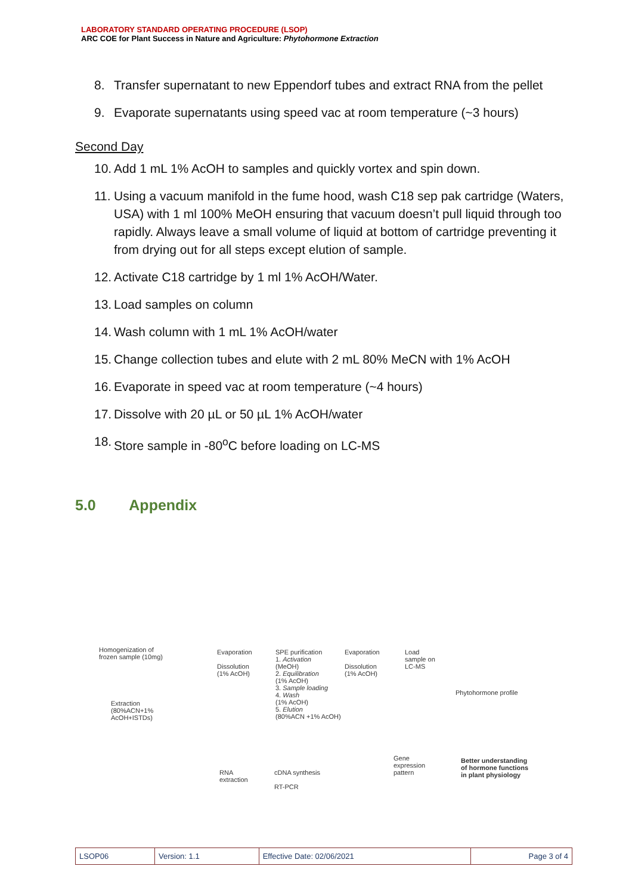LABORATORY STANDARD OPERATING PROCEDURE (LSOP)
ARC COE for Plant Success in Nature and Agriculture: Phytohormone Extraction
8. Transfer supernatant to new Eppendorf tubes and extract RNA from the pellet
9. Evaporate supernatants using speed vac at room temperature (~3 hours)
Second Day
10. Add 1 mL 1% AcOH to samples and quickly vortex and spin down.
11. Using a vacuum manifold in the fume hood, wash C18 sep pak cartridge (Waters, USA) with 1 ml 100% MeOH ensuring that vacuum doesn’t pull liquid through too rapidly. Always leave a small volume of liquid at bottom of cartridge preventing it from drying out for all steps except elution of sample.
12. Activate C18 cartridge by 1 ml 1% AcOH/Water.
13. Load samples on column
14. Wash column with 1 mL 1% AcOH/water
15. Change collection tubes and elute with 2 mL 80% MeCN with 1% AcOH
16. Evaporate in speed vac at room temperature (~4 hours)
17. Dissolve with 20 µL or 50 µL 1% AcOH/water
18. Store sample in -80<sup>o</sup>C before loading on LC-MS
5.0 Appendix
Homogenization of
frozen sample (10mg)
Extraction
(80%ACN+1%
AcOH+ISTDs)
Evaporation
Dissolution
(1% AcOH)
SPE purification
1. Activation
(MeOH)
2. Equilibration
(1% AcOH)
3. Sample loading
4. Wash
(1% AcOH)
5. Elution
(80%ACN +1% AcOH)
Evaporation
Dissolution
(1% AcOH)
Load
sample on
LC-MS
Phytohormone profile
RNA
extraction
cDNA synthesis
RT-PCR
Gene
expression
pattern
Better understanding
of hormone functions
in plant physiology
| LSOP06 | Version: 1.1 | Effective Date: 02/06/2021 | Page 3 of 4 |